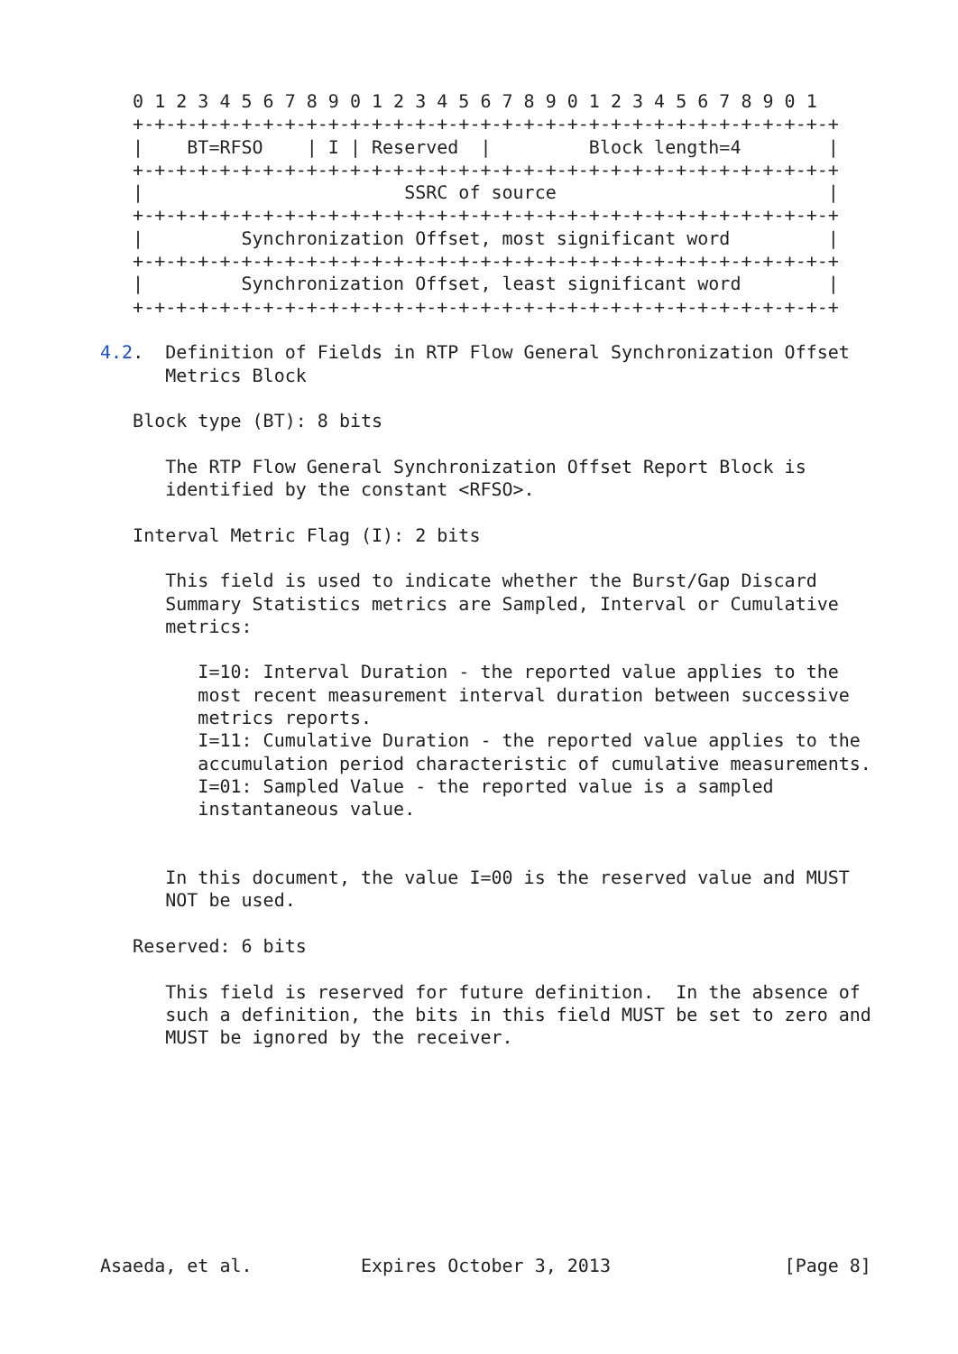0 1 2 3 4 5 6 7 8 9 0 1 2 3 4 5 6 7 8 9 0 1 2 3 4 5 6 7 8 9 0 1
   +-+-+-+-+-+-+-+-+-+-+-+-+-+-+-+-+-+-+-+-+-+-+-+-+-+-+-+-+-+-+-+-+
   |    BT=RFSO    | I | Reserved  |         Block length=4        |
   +-+-+-+-+-+-+-+-+-+-+-+-+-+-+-+-+-+-+-+-+-+-+-+-+-+-+-+-+-+-+-+-+
   |                        SSRC of source                         |
   +-+-+-+-+-+-+-+-+-+-+-+-+-+-+-+-+-+-+-+-+-+-+-+-+-+-+-+-+-+-+-+-+
   |         Synchronization Offset, most significant word         |
   +-+-+-+-+-+-+-+-+-+-+-+-+-+-+-+-+-+-+-+-+-+-+-+-+-+-+-+-+-+-+-+-+
   |         Synchronization Offset, least significant word        |
   +-+-+-+-+-+-+-+-+-+-+-+-+-+-+-+-+-+-+-+-+-+-+-+-+-+-+-+-+-+-+-+-+

4.2.  Definition of Fields in RTP Flow General Synchronization Offset
      Metrics Block

   Block type (BT): 8 bits

      The RTP Flow General Synchronization Offset Report Block is
      identified by the constant <RFSO>.

   Interval Metric Flag (I): 2 bits

      This field is used to indicate whether the Burst/Gap Discard
      Summary Statistics metrics are Sampled, Interval or Cumulative
      metrics:

         I=10: Interval Duration - the reported value applies to the
         most recent measurement interval duration between successive
         metrics reports.
         I=11: Cumulative Duration - the reported value applies to the
         accumulation period characteristic of cumulative measurements.
         I=01: Sampled Value - the reported value is a sampled
         instantaneous value.


      In this document, the value I=00 is the reserved value and MUST
      NOT be used.

   Reserved: 6 bits

      This field is reserved for future definition.  In the absence of
      such a definition, the bits in this field MUST be set to zero and
      MUST be ignored by the receiver.









Asaeda, et al.          Expires October 3, 2013                [Page 8]